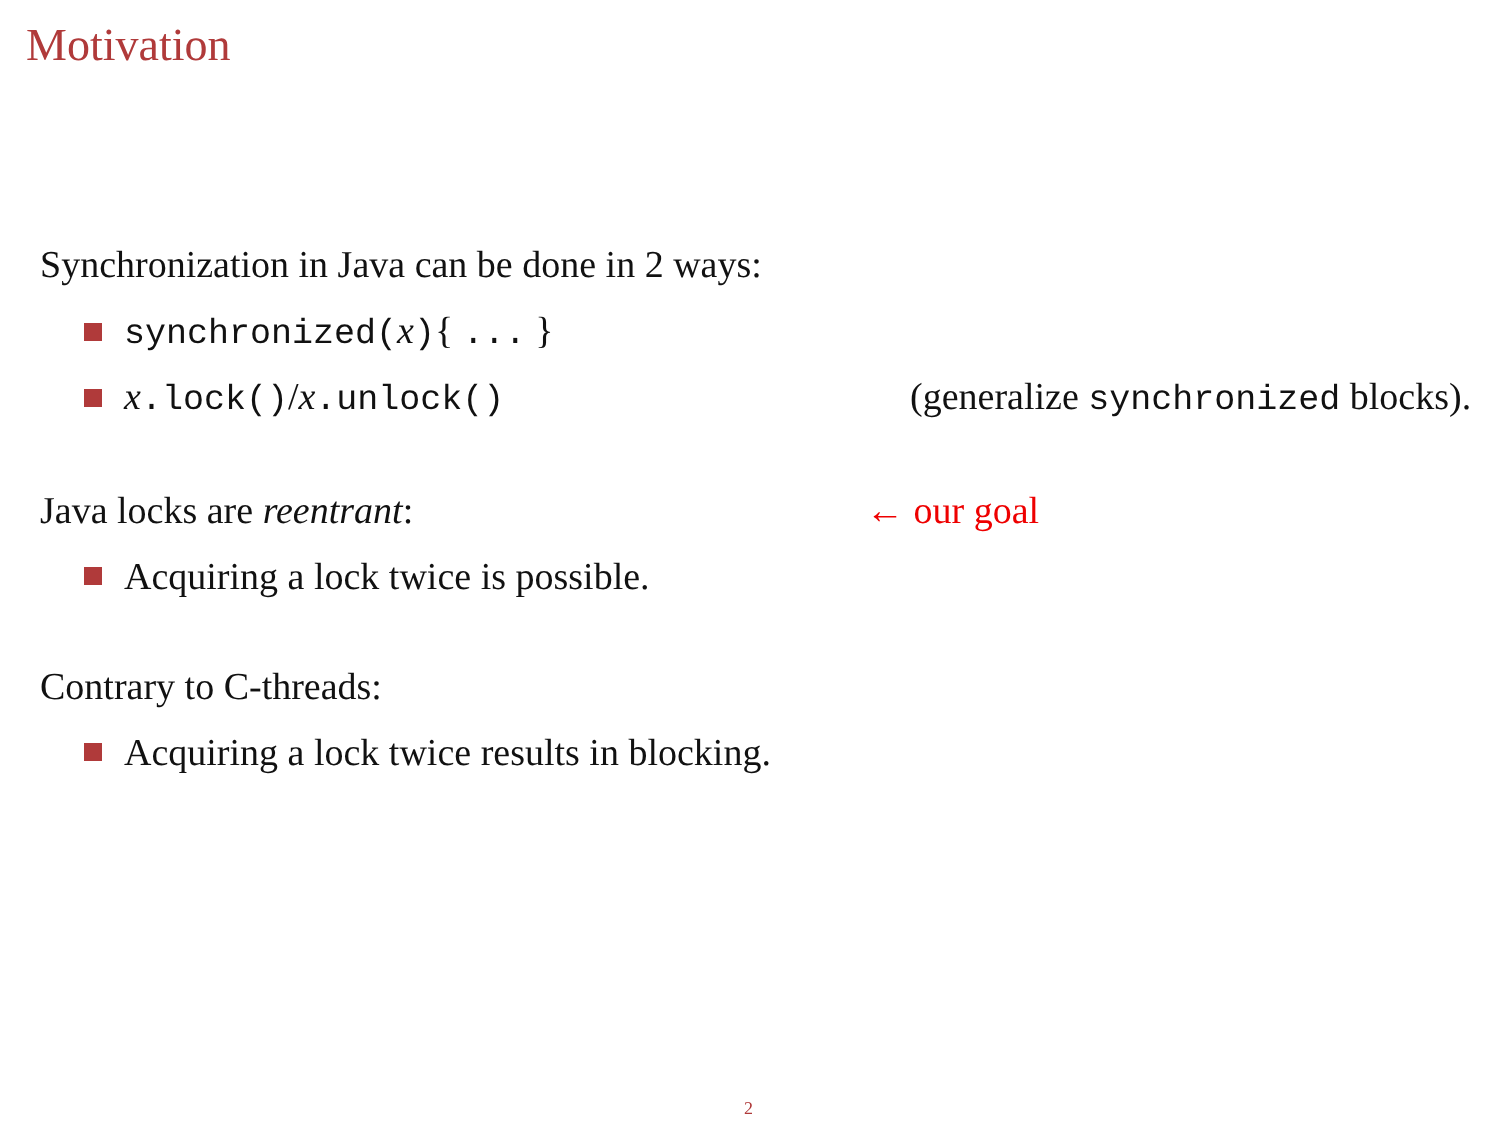Motivation
Synchronization in Java can be done in 2 ways:
synchronized(x){ ... }
x.lock()/x.unlock() (generalize synchronized blocks).
Java locks are reentrant: ← our goal
Acquiring a lock twice is possible.
Contrary to C-threads:
Acquiring a lock twice results in blocking.
2